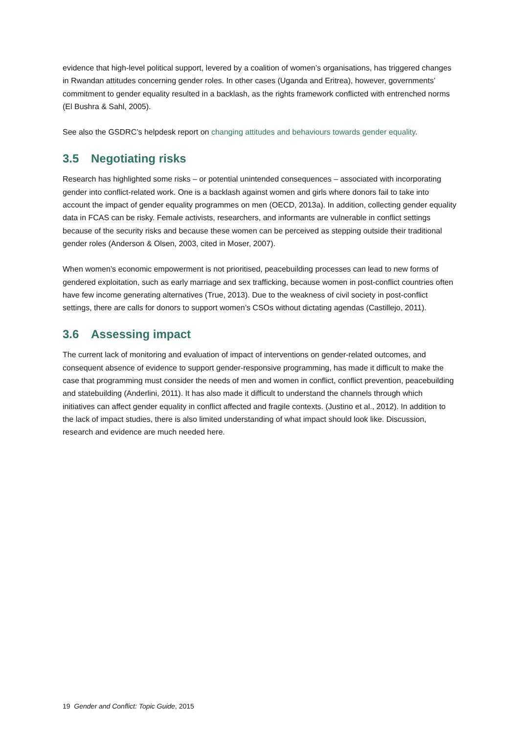evidence that high-level political support, levered by a coalition of women’s organisations, has triggered changes in Rwandan attitudes concerning gender roles. In other cases (Uganda and Eritrea), however, governments’ commitment to gender equality resulted in a backlash, as the rights framework conflicted with entrenched norms (El Bushra & Sahl, 2005).
See also the GSDRC’s helpdesk report on changing attitudes and behaviours towards gender equality.
3.5 Negotiating risks
Research has highlighted some risks – or potential unintended consequences – associated with incorporating gender into conflict-related work. One is a backlash against women and girls where donors fail to take into account the impact of gender equality programmes on men (OECD, 2013a). In addition, collecting gender equality data in FCAS can be risky. Female activists, researchers, and informants are vulnerable in conflict settings because of the security risks and because these women can be perceived as stepping outside their traditional gender roles (Anderson & Olsen, 2003, cited in Moser, 2007).
When women’s economic empowerment is not prioritised, peacebuilding processes can lead to new forms of gendered exploitation, such as early marriage and sex trafficking, because women in post-conflict countries often have few income generating alternatives (True, 2013). Due to the weakness of civil society in post-conflict settings, there are calls for donors to support women’s CSOs without dictating agendas (Castillejo, 2011).
3.6 Assessing impact
The current lack of monitoring and evaluation of impact of interventions on gender-related outcomes, and consequent absence of evidence to support gender-responsive programming, has made it difficult to make the case that programming must consider the needs of men and women in conflict, conflict prevention, peacebuilding and statebuilding (Anderlini, 2011). It has also made it difficult to understand the channels through which initiatives can affect gender equality in conflict affected and fragile contexts. (Justino et al., 2012). In addition to the lack of impact studies, there is also limited understanding of what impact should look like. Discussion, research and evidence are much needed here.
19 Gender and Conflict: Topic Guide, 2015